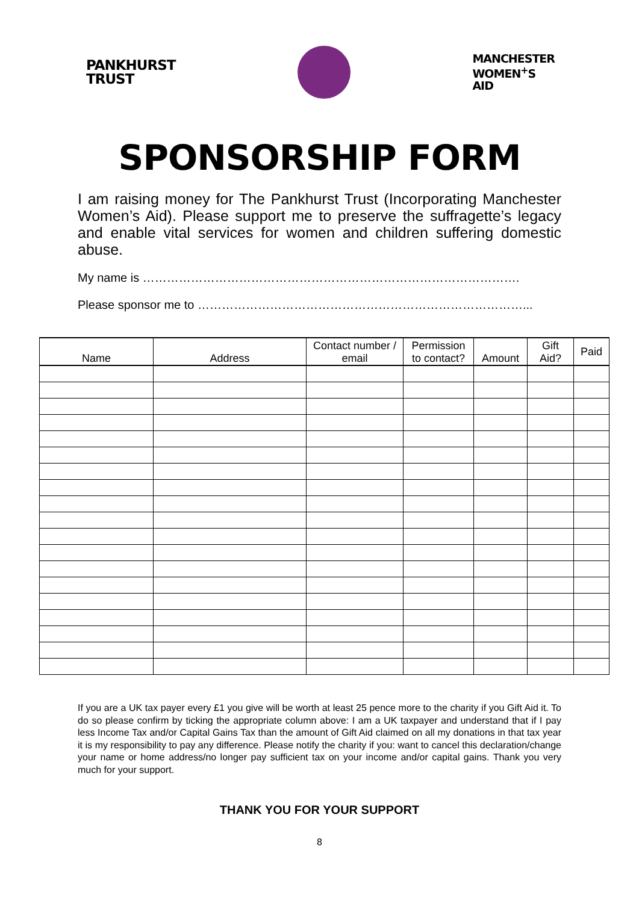PANKHURST
TRUST
MANCHESTER
WOMEN<sup>+</sup>S
AID
SPONSORSHIP FORM
I am raising money for The Pankhurst Trust (Incorporating Manchester Women’s Aid). Please support me to preserve the suffragette’s legacy and enable vital services for women and children suffering domestic abuse.
My name is ………………………………………………………………………………….
Please sponsor me to ………………………………………………………………………...
| Name | Address | Contact number / email | Permission to contact? | Amount | Gift Aid? | Paid |
| --- | --- | --- | --- | --- | --- | --- |
If you are a UK tax payer every £1 you give will be worth at least 25 pence more to the charity if you Gift Aid it. To do so please confirm by ticking the appropriate column above: I am a UK taxpayer and understand that if I pay less Income Tax and/or Capital Gains Tax than the amount of Gift Aid claimed on all my donations in that tax year it is my responsibility to pay any difference. Please notify the charity if you: want to cancel this declaration/change your name or home address/no longer pay sufficient tax on your income and/or capital gains. Thank you very much for your support.
THANK YOU FOR YOUR SUPPORT
8